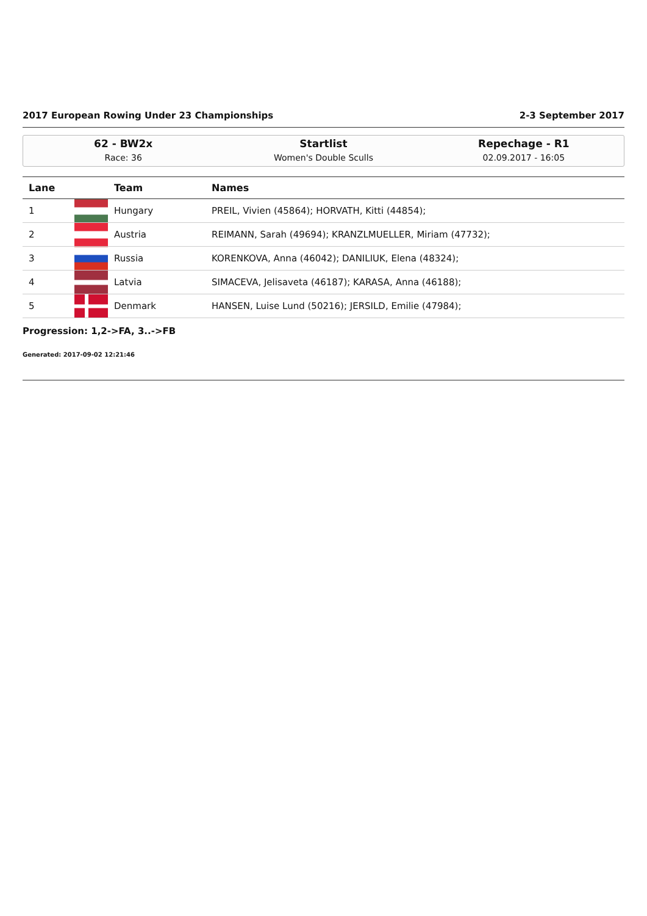2017 European Rowing Under 23 Championships 2-3 September 2017
62 - BW2x
Race: 36
Startlist
Women's Double Sculls
Repechage - R1
02.09.2017 - 16:05
| Lane | | Team | Names |
| --- | --- | --- | --- |
| 1 | | Hungary | PREIL, Vivien (45864); HORVATH, Kitti (44854); |
| 2 | | Austria | REIMANN, Sarah (49694); KRANZLMUELLER, Miriam (47732); |
| 3 | | Russia | KORENKOVA, Anna (46042); DANILIUK, Elena (48324); |
| 4 | | Latvia | SIMACEVA, Jelisaveta (46187); KARASA, Anna (46188); |
| 5 | | Denmark | HANSEN, Luise Lund (50216); JERSILD, Emilie (47984); |
Progression: 1,2->FA, 3..->FB
Generated: 2017-09-02 12:21:46